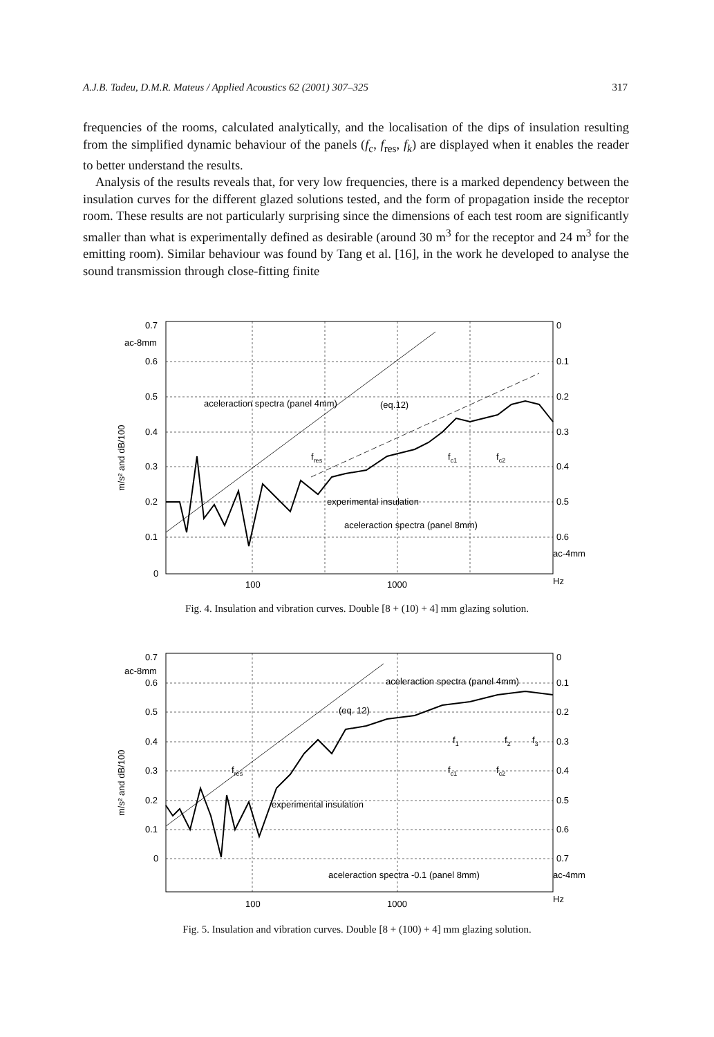A.J.B. Tadeu, D.M.R. Mateus / Applied Acoustics 62 (2001) 307–325 317
frequencies of the rooms, calculated analytically, and the localisation of the dips of insulation resulting from the simplified dynamic behaviour of the panels (f<sub>c</sub>, f<sub>res</sub>, f<sub>k</sub>) are displayed when it enables the reader to better understand the results.
Analysis of the results reveals that, for very low frequencies, there is a marked dependency between the insulation curves for the different glazed solutions tested, and the form of propagation inside the receptor room. These results are not particularly surprising since the dimensions of each test room are significantly smaller than what is experimentally defined as desirable (around 30 m<sup>3</sup> for the receptor and 24 m<sup>3</sup> for the emitting room). Similar behaviour was found by Tang et al. [16], in the work he developed to analyse the sound transmission through close-fitting finite
0.7
0.6
0.5
0.4
0.3
0.2
0.1
0
ac-8mm
0
0.1
0.2
0.3
0.4
0.5
0.6
ac-4mm
Hz
100
1000
aceleraction spectra (panel 4mm)
(eq.12)
fres
fc1
fc2
experimental insulation
aceleraction spectra (panel 8mm)
m/s² and dB/100
Fig. 4. Insulation and vibration curves. Double [8 + (10) + 4] mm glazing solution.
0.7
ac-8mm
0.6
0.5
0.4
0.3
0.2
0.1
0
0
0.1
0.2
0.3
0.4
0.5
0.6
0.7
ac-4mm
Hz
100
1000
aceleraction spectra (panel 4mm)
(eq. 12)
fres
f1
f2
f3
fc1
fc2
experimental insulation
aceleraction spectra -0.1 (panel 8mm)
m/s² and dB/100
Fig. 5. Insulation and vibration curves. Double [8 + (100) + 4] mm glazing solution.